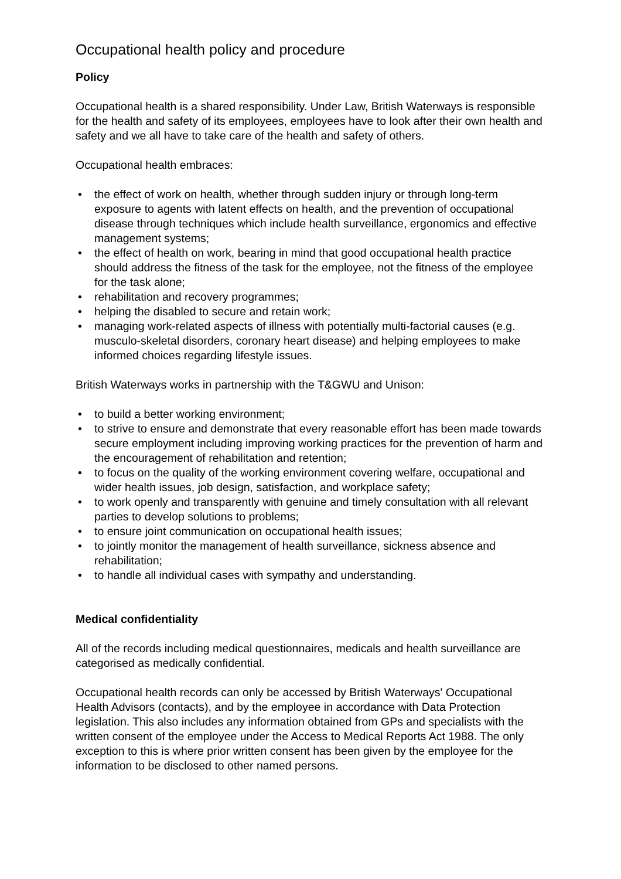Occupational health policy and procedure
Policy
Occupational health is a shared responsibility. Under Law, British Waterways is responsible for the health and safety of its employees, employees have to look after their own health and safety and we all have to take care of the health and safety of others.
Occupational health embraces:
• the effect of work on health, whether through sudden injury or through long-term exposure to agents with latent effects on health, and the prevention of occupational disease through techniques which include health surveillance, ergonomics and effective management systems;
• the effect of health on work, bearing in mind that good occupational health practice should address the fitness of the task for the employee, not the fitness of the employee for the task alone;
• rehabilitation and recovery programmes;
• helping the disabled to secure and retain work;
• managing work-related aspects of illness with potentially multi-factorial causes (e.g. musculo-skeletal disorders, coronary heart disease) and helping employees to make informed choices regarding lifestyle issues.
British Waterways works in partnership with the T&GWU and Unison:
• to build a better working environment;
• to strive to ensure and demonstrate that every reasonable effort has been made towards secure employment including improving working practices for the prevention of harm and the encouragement of rehabilitation and retention;
• to focus on the quality of the working environment covering welfare, occupational and wider health issues, job design, satisfaction, and workplace safety;
• to work openly and transparently with genuine and timely consultation with all relevant parties to develop solutions to problems;
• to ensure joint communication on occupational health issues;
• to jointly monitor the management of health surveillance, sickness absence and rehabilitation;
• to handle all individual cases with sympathy and understanding.
Medical confidentiality
All of the records including medical questionnaires, medicals and health surveillance are categorised as medically confidential.
Occupational health records can only be accessed by British Waterways' Occupational Health Advisors (contacts), and by the employee in accordance with Data Protection legislation. This also includes any information obtained from GPs and specialists with the written consent of the employee under the Access to Medical Reports Act 1988. The only exception to this is where prior written consent has been given by the employee for the information to be disclosed to other named persons.